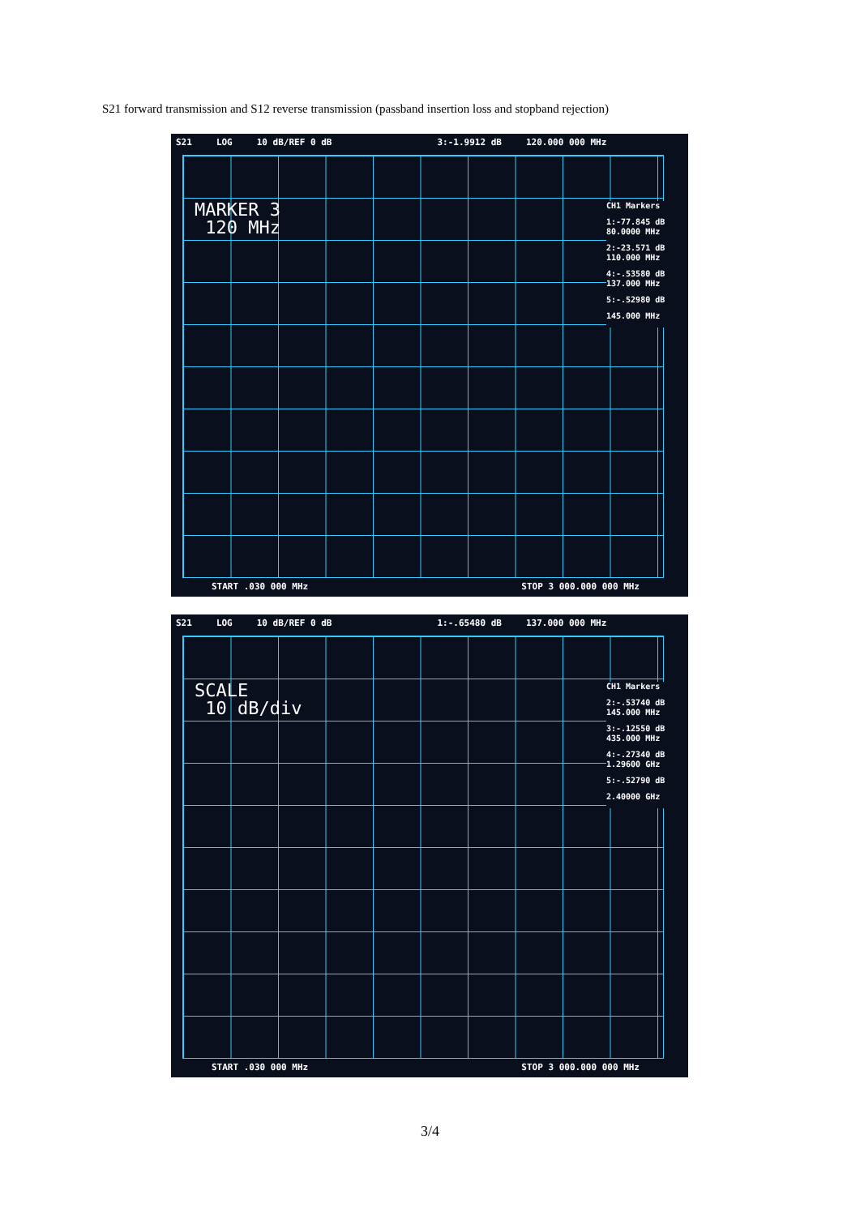S21 forward transmission and S12 reverse transmission (passband insertion loss and stopband rejection)
S21 LOG 10 dB/REF 0 dB 3:-1.9912 dB 120.000 000 MHz
MARKER 3
120 MHz
CH1 Markers
1:-77.845 dB
80.0000 MHz
2:-23.571 dB
110.000 MHz
4:-.53580 dB
137.000 MHz
5:-.52980 dB
145.000 MHz
START .030 000 MHz STOP 3 000.000 000 MHz
S21 LOG 10 dB/REF 0 dB 1:-.65480 dB 137.000 000 MHz
SCALE
10 dB/div
CH1 Markers
2:-.53740 dB
145.000 MHz
3:-.12550 dB
435.000 MHz
4:-.27340 dB
1.29600 GHz
5:-.52790 dB
2.40000 GHz
START .030 000 MHz STOP 3 000.000 000 MHz
3/4